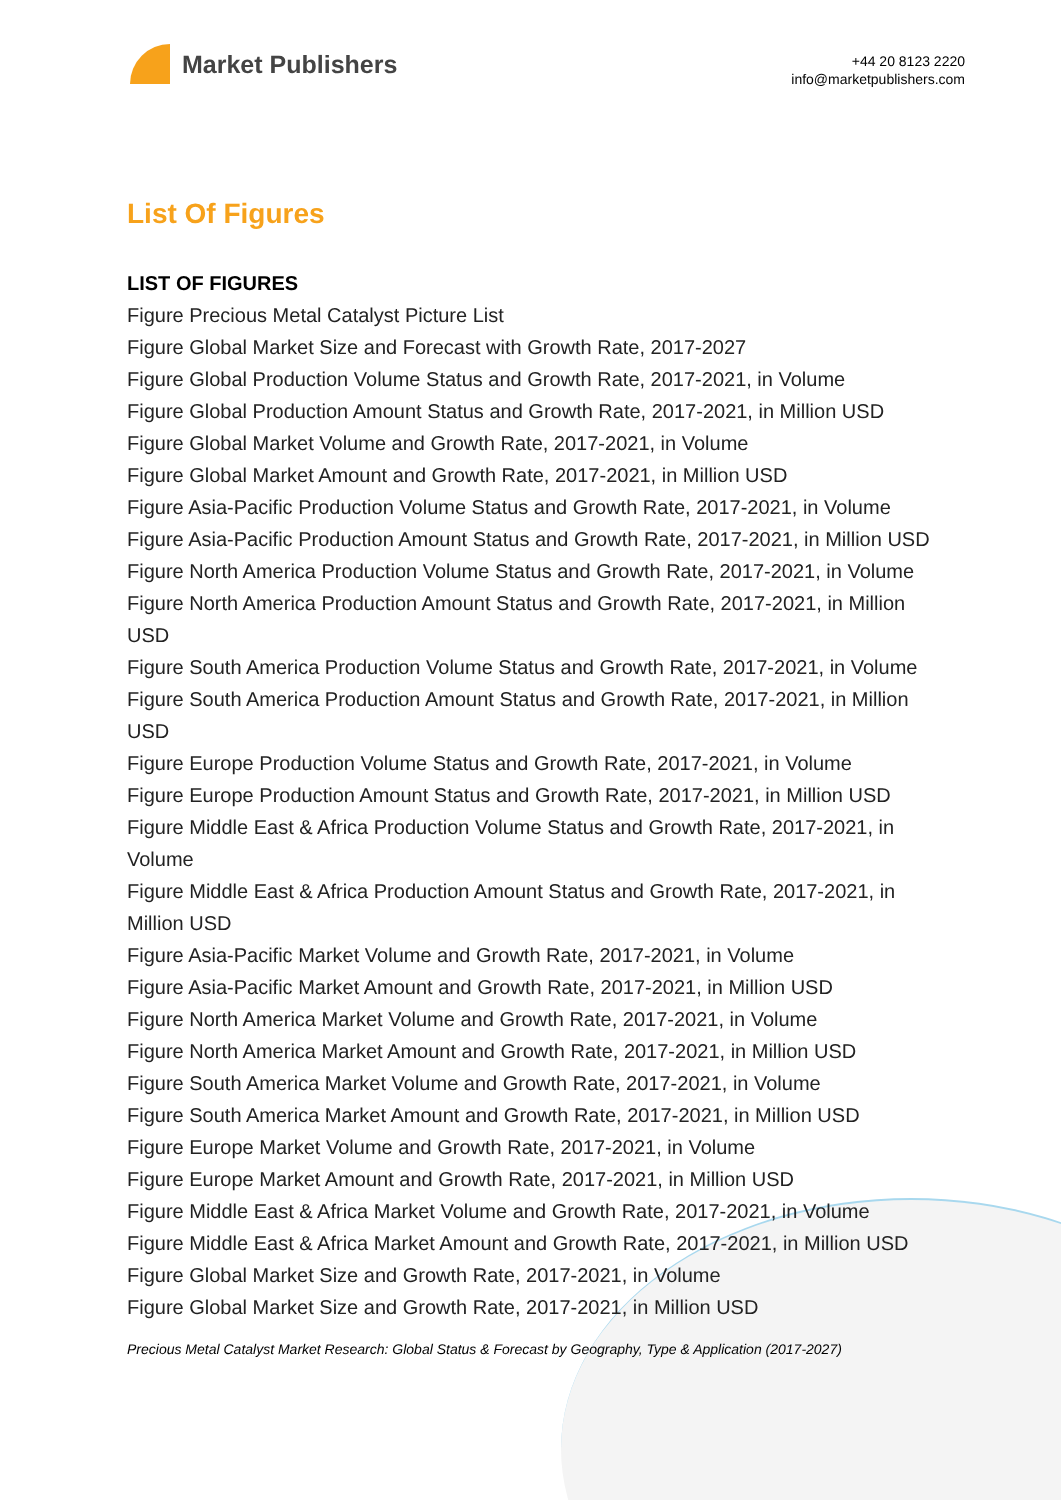Market Publishers
+44 20 8123 2220
info@marketpublishers.com
List Of Figures
LIST OF FIGURES
Figure Precious Metal Catalyst Picture List
Figure Global Market Size and Forecast with Growth Rate, 2017-2027
Figure Global Production Volume Status and Growth Rate, 2017-2021, in Volume
Figure Global Production Amount Status and Growth Rate, 2017-2021, in Million USD
Figure Global Market Volume and Growth Rate, 2017-2021, in Volume
Figure Global Market Amount and Growth Rate, 2017-2021, in Million USD
Figure Asia-Pacific Production Volume Status and Growth Rate, 2017-2021, in Volume
Figure Asia-Pacific Production Amount Status and Growth Rate, 2017-2021, in Million USD
Figure North America Production Volume Status and Growth Rate, 2017-2021, in Volume
Figure North America Production Amount Status and Growth Rate, 2017-2021, in Million USD
Figure South America Production Volume Status and Growth Rate, 2017-2021, in Volume
Figure South America Production Amount Status and Growth Rate, 2017-2021, in Million USD
Figure Europe Production Volume Status and Growth Rate, 2017-2021, in Volume
Figure Europe Production Amount Status and Growth Rate, 2017-2021, in Million USD
Figure Middle East & Africa Production Volume Status and Growth Rate, 2017-2021, in Volume
Figure Middle East & Africa Production Amount Status and Growth Rate, 2017-2021, in Million USD
Figure Asia-Pacific Market Volume and Growth Rate, 2017-2021, in Volume
Figure Asia-Pacific Market Amount and Growth Rate, 2017-2021, in Million USD
Figure North America Market Volume and Growth Rate, 2017-2021, in Volume
Figure North America Market Amount and Growth Rate, 2017-2021, in Million USD
Figure South America Market Volume and Growth Rate, 2017-2021, in Volume
Figure South America Market Amount and Growth Rate, 2017-2021, in Million USD
Figure Europe Market Volume and Growth Rate, 2017-2021, in Volume
Figure Europe Market Amount and Growth Rate, 2017-2021, in Million USD
Figure Middle East & Africa Market Volume and Growth Rate, 2017-2021, in Volume
Figure Middle East & Africa Market Amount and Growth Rate, 2017-2021, in Million USD
Figure Global Market Size and Growth Rate, 2017-2021, in Volume
Figure Global Market Size and Growth Rate, 2017-2021, in Million USD
Precious Metal Catalyst Market Research: Global Status & Forecast by Geography, Type & Application (2017-2027)